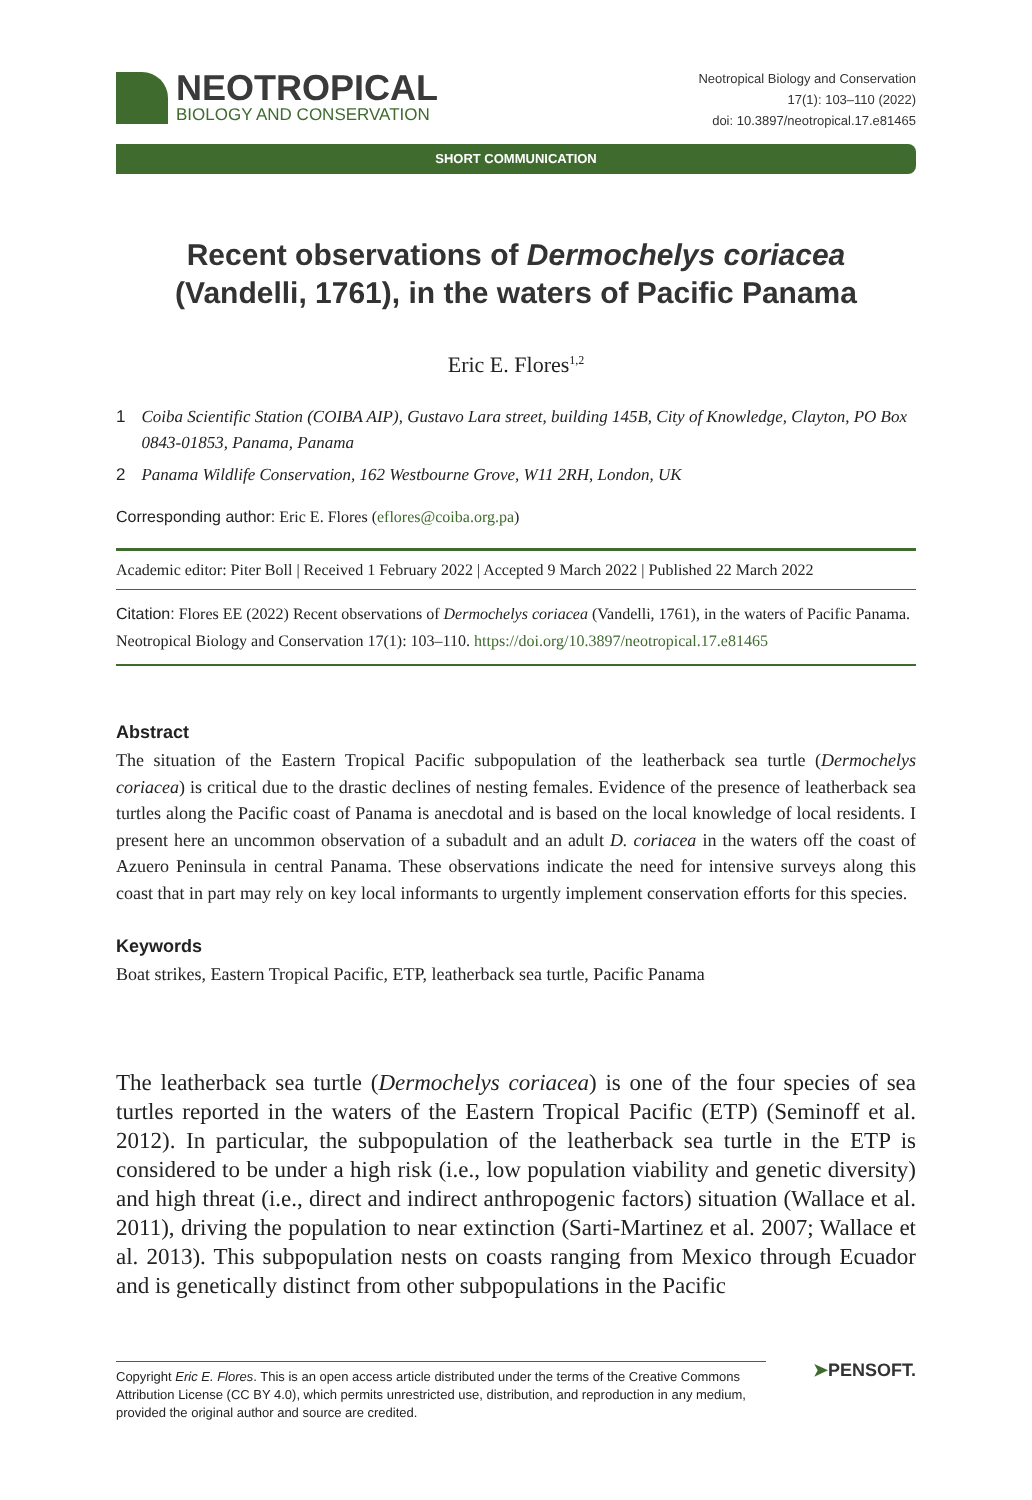NEOTROPICAL
BIOLOGY AND CONSERVATION
Neotropical Biology and Conservation
17(1): 103–110 (2022)
doi: 10.3897/neotropical.17.e81465
SHORT COMMUNICATION
Recent observations of Dermochelys coriacea
(Vandelli, 1761), in the waters of Pacific Panama
Eric E. Flores<sup>1,2</sup>
1 Coiba Scientific Station (COIBA AIP), Gustavo Lara street, building 145B, City of Knowledge, Clayton, PO Box 0843-01853, Panama, Panama
2 Panama Wildlife Conservation, 162 Westbourne Grove, W11 2RH, London, UK
Corresponding author: Eric E. Flores (eflores@coiba.org.pa)
Academic editor: Piter Boll | Received 1 February 2022 | Accepted 9 March 2022 | Published 22 March 2022
Citation: Flores EE (2022) Recent observations of Dermochelys coriacea (Vandelli, 1761), in the waters of Pacific Panama. Neotropical Biology and Conservation 17(1): 103–110. https://doi.org/10.3897/neotropical.17.e81465
Abstract
The situation of the Eastern Tropical Pacific subpopulation of the leatherback sea turtle (Dermochelys coriacea) is critical due to the drastic declines of nesting females. Evidence of the presence of leatherback sea turtles along the Pacific coast of Panama is anecdotal and is based on the local knowledge of local residents. I present here an uncommon observation of a subadult and an adult D. coriacea in the waters off the coast of Azuero Peninsula in central Panama. These observations indicate the need for intensive surveys along this coast that in part may rely on key local informants to urgently implement conservation efforts for this species.
Keywords
Boat strikes, Eastern Tropical Pacific, ETP, leatherback sea turtle, Pacific Panama
The leatherback sea turtle (Dermochelys coriacea) is one of the four species of sea turtles reported in the waters of the Eastern Tropical Pacific (ETP) (Seminoff et al. 2012). In particular, the subpopulation of the leatherback sea turtle in the ETP is considered to be under a high risk (i.e., low population viability and genetic diversity) and high threat (i.e., direct and indirect anthropogenic factors) situation (Wallace et al. 2011), driving the population to near extinction (Sarti-Martinez et al. 2007; Wallace et al. 2013). This subpopulation nests on coasts ranging from Mexico through Ecuador and is genetically distinct from other subpopulations in the Pacific
Copyright Eric E. Flores. This is an open access article distributed under the terms of the Creative Commons Attribution License (CC BY 4.0), which permits unrestricted use, distribution, and reproduction in any medium, provided the original author and source are credited.
➤PENSOFT.